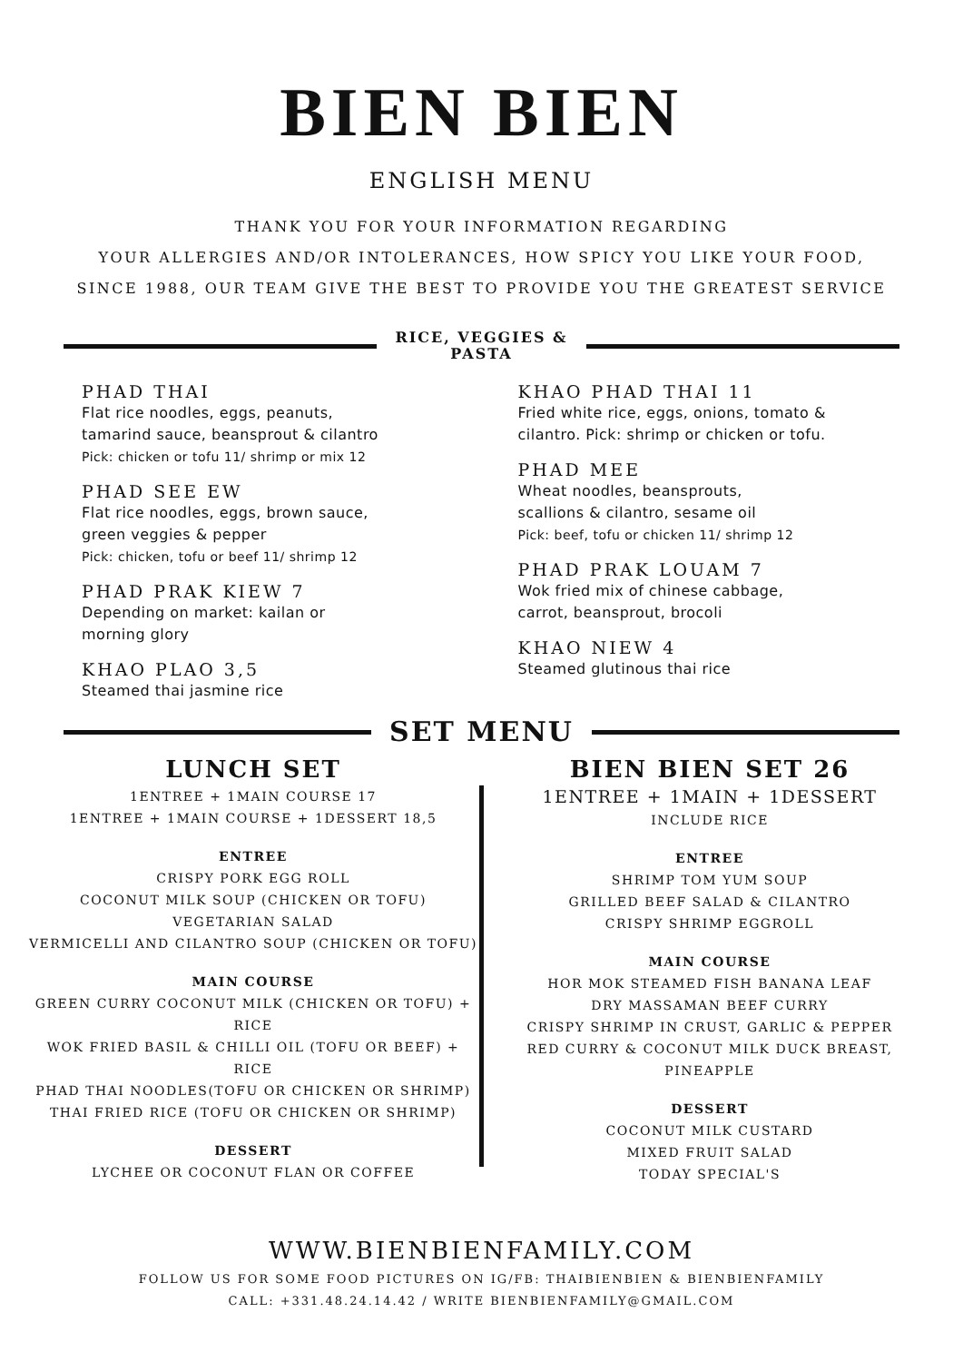BIEN BIEN
ENGLISH MENU
THANK YOU FOR YOUR INFORMATION REGARDING
YOUR ALLERGIES AND/OR INTOLERANCES, HOW SPICY YOU LIKE YOUR FOOD,
SINCE 1988, OUR TEAM GIVE THE BEST TO PROVIDE YOU THE GREATEST SERVICE
RICE, VEGGIES &
PASTA
PHAD THAI
Flat rice noodles, eggs, peanuts,
tamarind sauce, beansprout & cilantro
Pick: chicken or tofu 11/ shrimp or mix 12
PHAD SEE EW
Flat rice noodles, eggs, brown sauce,
green veggies & pepper
Pick: chicken, tofu or beef 11/ shrimp 12
PHAD PRAK KIEW 7
Depending on market: kailan or
morning glory
KHAO PLAO 3,5
Steamed thai jasmine rice
KHAO PHAD THAI 11
Fried white rice, eggs, onions, tomato & cilantro. Pick: shrimp or chicken or tofu.
PHAD MEE
Wheat noodles, beansprouts,
scallions & cilantro, sesame oil
Pick: beef, tofu or chicken 11/ shrimp 12
PHAD PRAK LOUAM 7
Wok fried mix of chinese cabbage,
carrot, beansprout, brocoli
KHAO NIEW 4
Steamed glutinous thai rice
SET MENU
LUNCH SET
1ENTREE + 1MAIN COURSE 17
1ENTREE + 1MAIN COURSE + 1DESSERT 18,5
ENTREE
CRISPY PORK EGG ROLL
COCONUT MILK SOUP (CHICKEN OR TOFU)
VEGETARIAN SALAD
VERMICELLI AND CILANTRO SOUP (CHICKEN OR TOFU)
MAIN COURSE
GREEN CURRY COCONUT MILK (CHICKEN OR TOFU) + RICE
WOK FRIED BASIL & CHILLI OIL (TOFU OR BEEF) + RICE
PHAD THAI NOODLES(TOFU OR CHICKEN OR SHRIMP)
THAI FRIED RICE (TOFU OR CHICKEN OR SHRIMP)
DESSERT
LYCHEE OR COCONUT FLAN OR COFFEE
BIEN BIEN SET 26
1ENTREE + 1MAIN + 1DESSERT
INCLUDE RICE
ENTREE
SHRIMP TOM YUM SOUP
GRILLED BEEF SALAD & CILANTRO
CRISPY SHRIMP EGGROLL
MAIN COURSE
HOR MOK STEAMED FISH BANANA LEAF
DRY MASSAMAN BEEF CURRY
CRISPY SHRIMP IN CRUST, GARLIC & PEPPER
RED CURRY & COCONUT MILK DUCK BREAST, PINEAPPLE
DESSERT
COCONUT MILK CUSTARD
MIXED FRUIT SALAD
TODAY SPECIAL'S
WWW.BIENBIENFAMILY.COM
FOLLOW US FOR SOME FOOD PICTURES ON IG/FB: THAIBIENBIEN & BIENBIENFAMILY
CALL: +331.48.24.14.42 / WRITE BIENBIENFAMILY@GMAIL.COM